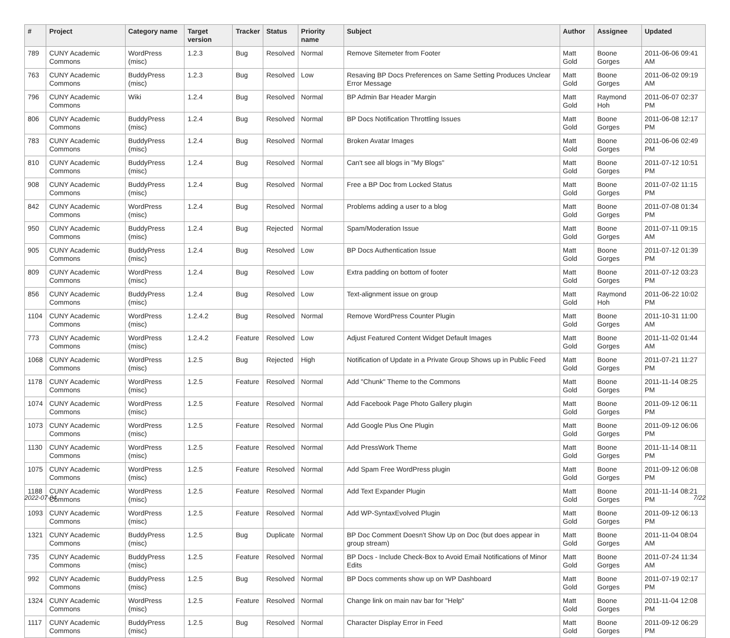| # | Project | Category name | Target version | Tracker | Status | Priority name | Subject | Author | Assignee | Updated |
| --- | --- | --- | --- | --- | --- | --- | --- | --- | --- | --- |
| 789 | CUNY Academic Commons | WordPress (misc) | 1.2.3 | Bug | Resolved | Normal | Remove Sitemeter from Footer | Matt Gold | Boone Gorges | 2011-06-06 09:41 AM |
| 763 | CUNY Academic Commons | BuddyPress (misc) | 1.2.3 | Bug | Resolved | Low | Resaving BP Docs Preferences on Same Setting Produces Unclear Error Message | Matt Gold | Boone Gorges | 2011-06-02 09:19 AM |
| 796 | CUNY Academic Commons | Wiki | 1.2.4 | Bug | Resolved | Normal | BP Admin Bar Header Margin | Matt Gold | Raymond Hoh | 2011-06-07 02:37 PM |
| 806 | CUNY Academic Commons | BuddyPress (misc) | 1.2.4 | Bug | Resolved | Normal | BP Docs Notification Throttling Issues | Matt Gold | Boone Gorges | 2011-06-08 12:17 PM |
| 783 | CUNY Academic Commons | BuddyPress (misc) | 1.2.4 | Bug | Resolved | Normal | Broken Avatar Images | Matt Gold | Boone Gorges | 2011-06-06 02:49 PM |
| 810 | CUNY Academic Commons | BuddyPress (misc) | 1.2.4 | Bug | Resolved | Normal | Can't see all blogs in "My Blogs" | Matt Gold | Boone Gorges | 2011-07-12 10:51 PM |
| 908 | CUNY Academic Commons | BuddyPress (misc) | 1.2.4 | Bug | Resolved | Normal | Free a BP Doc from Locked Status | Matt Gold | Boone Gorges | 2011-07-02 11:15 PM |
| 842 | CUNY Academic Commons | WordPress (misc) | 1.2.4 | Bug | Resolved | Normal | Problems adding a user to a blog | Matt Gold | Boone Gorges | 2011-07-08 01:34 PM |
| 950 | CUNY Academic Commons | BuddyPress (misc) | 1.2.4 | Bug | Rejected | Normal | Spam/Moderation Issue | Matt Gold | Boone Gorges | 2011-07-11 09:15 AM |
| 905 | CUNY Academic Commons | BuddyPress (misc) | 1.2.4 | Bug | Resolved | Low | BP Docs Authentication Issue | Matt Gold | Boone Gorges | 2011-07-12 01:39 PM |
| 809 | CUNY Academic Commons | WordPress (misc) | 1.2.4 | Bug | Resolved | Low | Extra padding on bottom of footer | Matt Gold | Boone Gorges | 2011-07-12 03:23 PM |
| 856 | CUNY Academic Commons | BuddyPress (misc) | 1.2.4 | Bug | Resolved | Low | Text-alignment issue on group | Matt Gold | Raymond Hoh | 2011-06-22 10:02 PM |
| 1104 | CUNY Academic Commons | WordPress (misc) | 1.2.4.2 | Bug | Resolved | Normal | Remove WordPress Counter Plugin | Matt Gold | Boone Gorges | 2011-10-31 11:00 AM |
| 773 | CUNY Academic Commons | WordPress (misc) | 1.2.4.2 | Feature | Resolved | Low | Adjust Featured Content Widget Default Images | Matt Gold | Boone Gorges | 2011-11-02 01:44 AM |
| 1068 | CUNY Academic Commons | WordPress (misc) | 1.2.5 | Bug | Rejected | High | Notification of Update in a Private Group Shows up in Public Feed | Matt Gold | Boone Gorges | 2011-07-21 11:27 PM |
| 1178 | CUNY Academic Commons | WordPress (misc) | 1.2.5 | Feature | Resolved | Normal | Add "Chunk" Theme to the Commons | Matt Gold | Boone Gorges | 2011-11-14 08:25 PM |
| 1074 | CUNY Academic Commons | WordPress (misc) | 1.2.5 | Feature | Resolved | Normal | Add Facebook Page Photo Gallery plugin | Matt Gold | Boone Gorges | 2011-09-12 06:11 PM |
| 1073 | CUNY Academic Commons | WordPress (misc) | 1.2.5 | Feature | Resolved | Normal | Add Google Plus One Plugin | Matt Gold | Boone Gorges | 2011-09-12 06:06 PM |
| 1130 | CUNY Academic Commons | WordPress (misc) | 1.2.5 | Feature | Resolved | Normal | Add PressWork Theme | Matt Gold | Boone Gorges | 2011-11-14 08:11 PM |
| 1075 | CUNY Academic Commons | WordPress (misc) | 1.2.5 | Feature | Resolved | Normal | Add Spam Free WordPress plugin | Matt Gold | Boone Gorges | 2011-09-12 06:08 PM |
| 1188 | CUNY Academic Commons | WordPress (misc) | 1.2.5 | Feature | Resolved | Normal | Add Text Expander Plugin | Matt Gold | Boone Gorges | 2011-11-14 08:21 PM |
| 1093 | CUNY Academic Commons | WordPress (misc) | 1.2.5 | Feature | Resolved | Normal | Add WP-SyntaxEvolved Plugin | Matt Gold | Boone Gorges | 2011-09-12 06:13 PM |
| 1321 | CUNY Academic Commons | BuddyPress (misc) | 1.2.5 | Bug | Duplicate | Normal | BP Doc Comment Doesn't Show Up on Doc (but does appear in group stream) | Matt Gold | Boone Gorges | 2011-11-04 08:04 AM |
| 735 | CUNY Academic Commons | BuddyPress (misc) | 1.2.5 | Feature | Resolved | Normal | BP Docs - Include Check-Box to Avoid Email Notifications of Minor Edits | Matt Gold | Boone Gorges | 2011-07-24 11:34 AM |
| 992 | CUNY Academic Commons | BuddyPress (misc) | 1.2.5 | Bug | Resolved | Normal | BP Docs comments show up on WP Dashboard | Matt Gold | Boone Gorges | 2011-07-19 02:17 PM |
| 1324 | CUNY Academic Commons | WordPress (misc) | 1.2.5 | Feature | Resolved | Normal | Change link on main nav bar for "Help" | Matt Gold | Boone Gorges | 2011-11-04 12:08 PM |
| 1117 | CUNY Academic Commons | BuddyPress (misc) | 1.2.5 | Bug | Resolved | Normal | Character Display Error in Feed | Matt Gold | Boone Gorges | 2011-09-12 06:29 PM |
2022-07-04 7/22